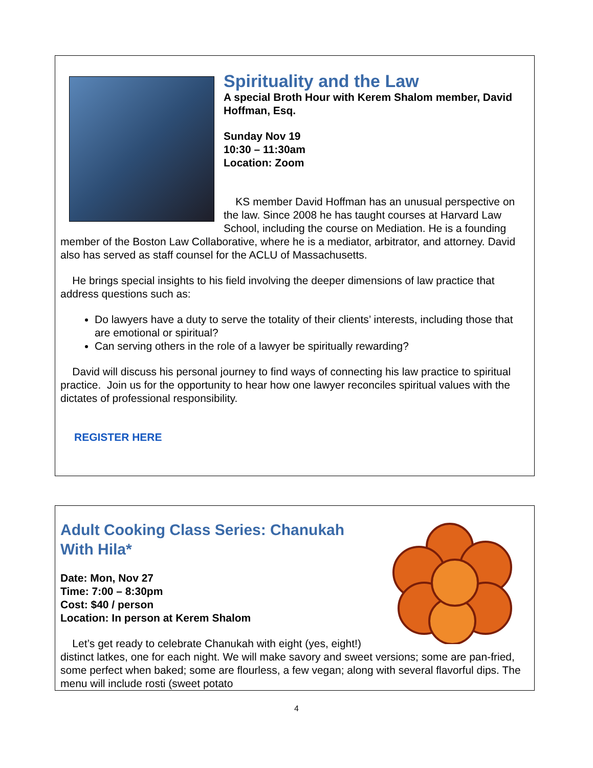Spirituality and the Law
A special Broth Hour with Kerem Shalom member, David Hoffman, Esq.
Sunday Nov 19
10:30 – 11:30am
Location: Zoom
KS member David Hoffman has an unusual perspective on the law. Since 2008 he has taught courses at Harvard Law School, including the course on Mediation. He is a founding member of the Boston Law Collaborative, where he is a mediator, arbitrator, and attorney. David also has served as staff counsel for the ACLU of Massachusetts.
He brings special insights to his field involving the deeper dimensions of law practice that address questions such as:
Do lawyers have a duty to serve the totality of their clients’ interests, including those that are emotional or spiritual?
Can serving others in the role of a lawyer be spiritually rewarding?
David will discuss his personal journey to find ways of connecting his law practice to spiritual practice. Join us for the opportunity to hear how one lawyer reconciles spiritual values with the dictates of professional responsibility.
REGISTER HERE
Adult Cooking Class Series: Chanukah With Hila*
Date: Mon, Nov 27
Time: 7:00 – 8:30pm
Cost: $40 / person
Location: In person at Kerem Shalom
Let’s get ready to celebrate Chanukah with eight (yes, eight!) distinct latkes, one for each night. We will make savory and sweet versions; some are pan-fried, some perfect when baked; some are flourless, a few vegan; along with several flavorful dips. The menu will include rosti (sweet potato
4